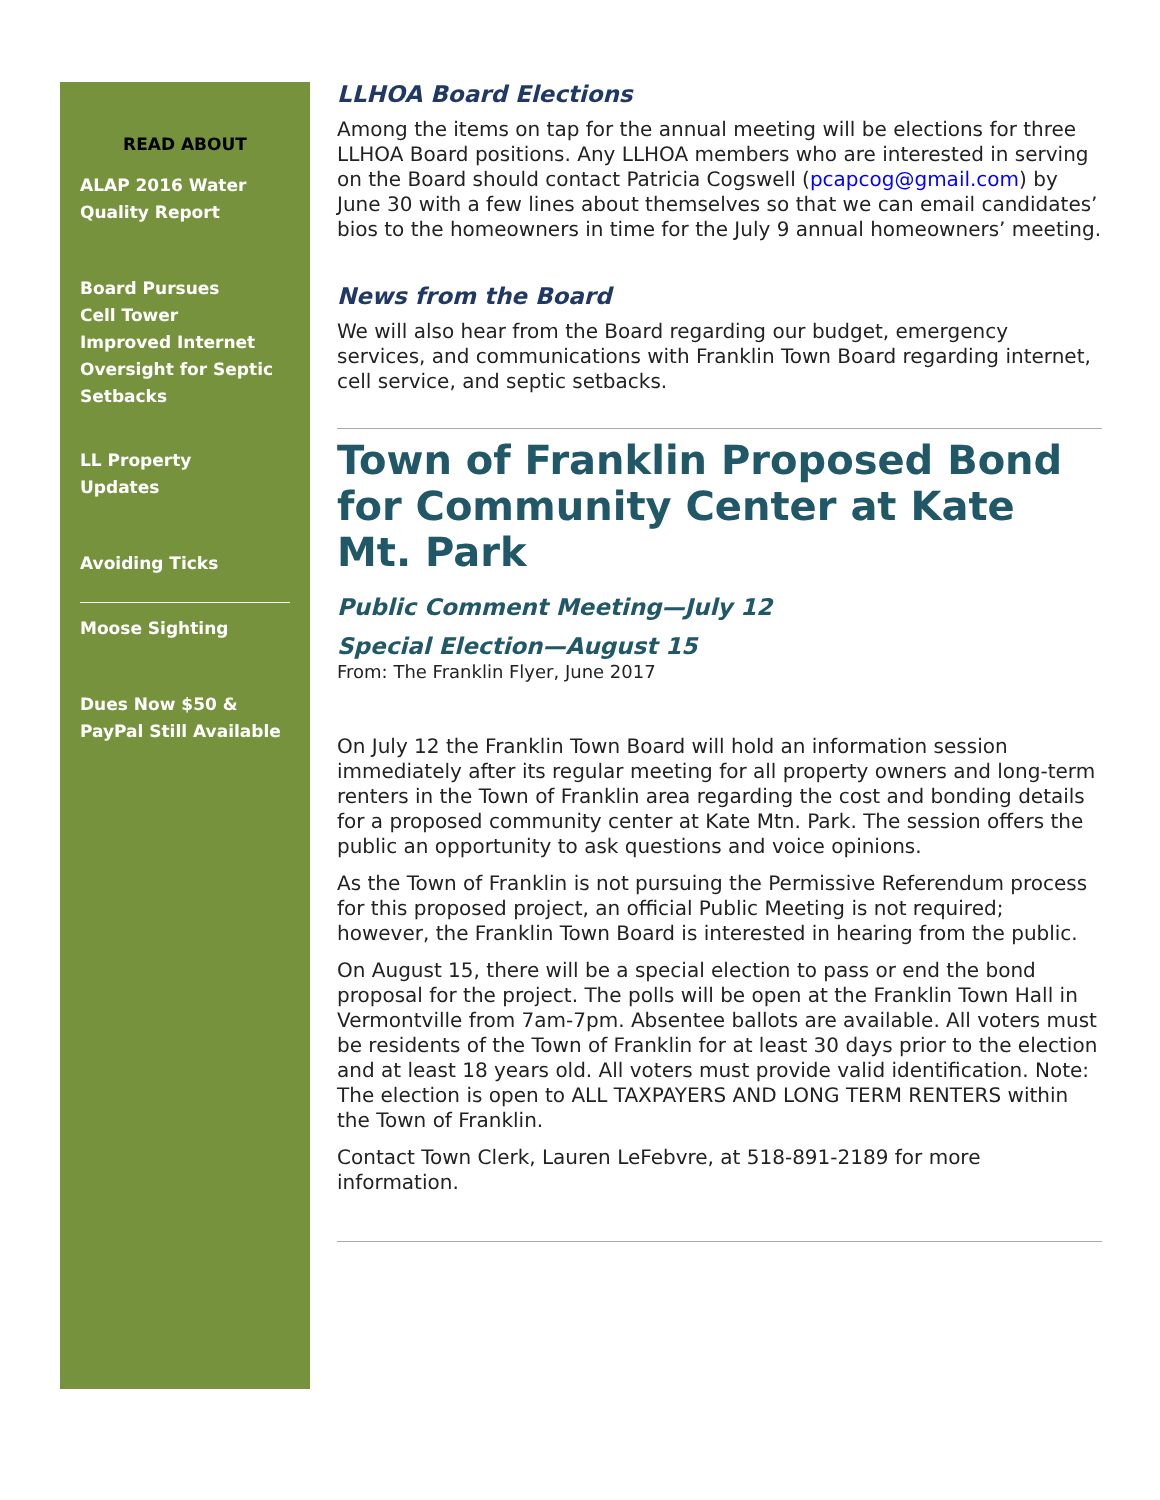READ ABOUT
ALAP 2016 Water Quality Report
Board Pursues
Cell Tower
Improved Internet
Oversight for Septic Setbacks
LL Property
Updates
Avoiding Ticks
Moose Sighting
Dues Now $50 & PayPal Still Available
LLHOA Board Elections
Among the items on tap for the annual meeting will be elections for three LLHOA Board positions. Any LLHOA members who are interested in serving on the Board should contact Patricia Cogswell (pcapcog@gmail.com) by June 30 with a few lines about themselves so that we can email candidates’ bios to the homeowners in time for the July 9 annual homeowners’ meeting.
News from the Board
We will also hear from the Board regarding our budget, emergency services, and communications with Franklin Town Board regarding internet, cell service, and septic setbacks.
Town of Franklin Proposed Bond for Community Center at Kate Mt. Park
Public Comment Meeting—July 12
Special Election—August 15
From: The Franklin Flyer, June 2017
On July 12 the Franklin Town Board will hold an information session immediately after its regular meeting for all property owners and long-term renters in the Town of Franklin area regarding the cost and bonding details for a proposed community center at Kate Mtn. Park. The session offers the public an opportunity to ask questions and voice opinions.
As the Town of Franklin is not pursuing the Permissive Referendum process for this proposed project, an official Public Meeting is not required; however, the Franklin Town Board is interested in hearing from the public.
On August 15, there will be a special election to pass or end the bond proposal for the project. The polls will be open at the Franklin Town Hall in Vermontville from 7am-7pm. Absentee ballots are available. All voters must be residents of the Town of Franklin for at least 30 days prior to the election and at least 18 years old. All voters must provide valid identification. Note: The election is open to ALL TAXPAYERS AND LONG TERM RENTERS within the Town of Franklin.
Contact Town Clerk, Lauren LeFebvre, at 518-891-2189 for more information.